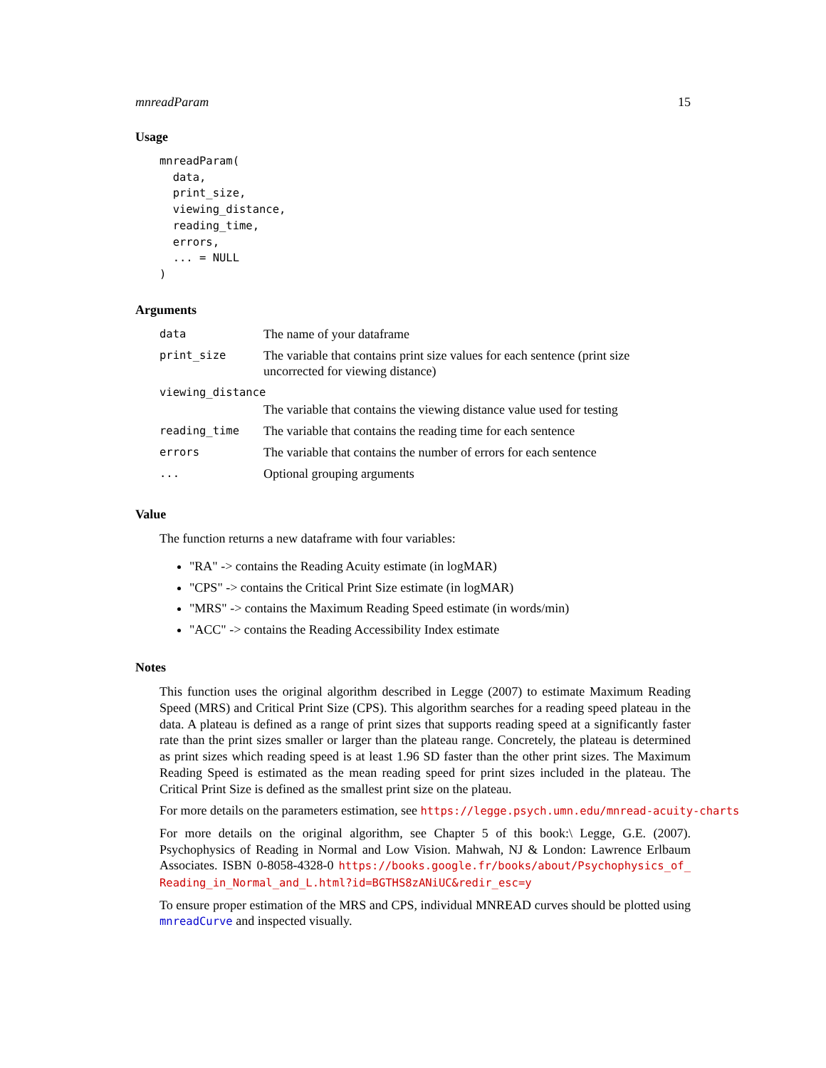mnreadParam 15
Usage
mnreadParam(
  data,
  print_size,
  viewing_distance,
  reading_time,
  errors,
  ... = NULL
)
Arguments
| data | The name of your dataframe |
| print_size | The variable that contains print size values for each sentence (print size uncorrected for viewing distance) |
| viewing_distance | |
| | The variable that contains the viewing distance value used for testing |
| reading_time | The variable that contains the reading time for each sentence |
| errors | The variable that contains the number of errors for each sentence |
| ... | Optional grouping arguments |
Value
The function returns a new dataframe with four variables:
"RA" -> contains the Reading Acuity estimate (in logMAR)
"CPS" -> contains the Critical Print Size estimate (in logMAR)
"MRS" -> contains the Maximum Reading Speed estimate (in words/min)
"ACC" -> contains the Reading Accessibility Index estimate
Notes
This function uses the original algorithm described in Legge (2007) to estimate Maximum Reading Speed (MRS) and Critical Print Size (CPS). This algorithm searches for a reading speed plateau in the data. A plateau is defined as a range of print sizes that supports reading speed at a significantly faster rate than the print sizes smaller or larger than the plateau range. Concretely, the plateau is determined as print sizes which reading speed is at least 1.96 SD faster than the other print sizes. The Maximum Reading Speed is estimated as the mean reading speed for print sizes included in the plateau. The Critical Print Size is defined as the smallest print size on the plateau.
For more details on the parameters estimation, see https://legge.psych.umn.edu/mnread-acuity-charts
For more details on the original algorithm, see Chapter 5 of this book:\ Legge, G.E. (2007). Psychophysics of Reading in Normal and Low Vision. Mahwah, NJ & London: Lawrence Erlbaum Associates. ISBN 0-8058-4328-0 https://books.google.fr/books/about/Psychophysics_of_ Reading_in_Normal_and_L.html?id=BGTHS8zANiUC&redir_esc=y
To ensure proper estimation of the MRS and CPS, individual MNREAD curves should be plotted using mnreadCurve and inspected visually.